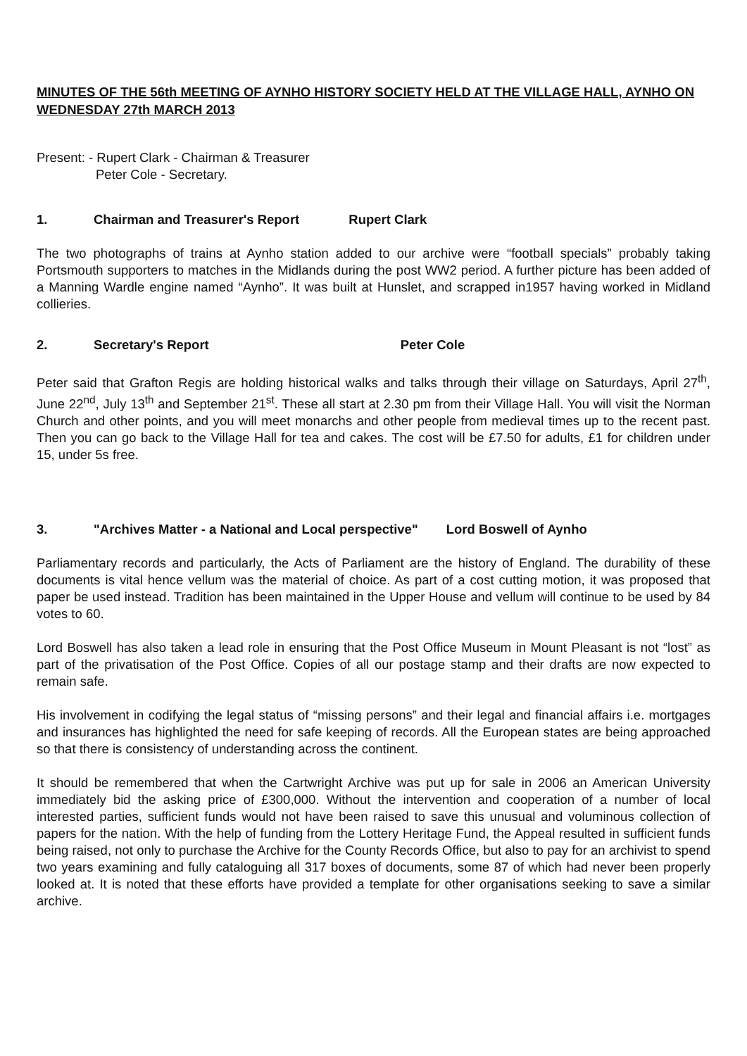MINUTES OF THE 56th MEETING OF AYNHO HISTORY SOCIETY HELD AT THE VILLAGE HALL, AYNHO ON WEDNESDAY 27th MARCH 2013
Present: - Rupert Clark - Chairman & Treasurer
Peter Cole - Secretary.
1. Chairman and Treasurer's Report Rupert Clark
The two photographs of trains at Aynho station added to our archive were “football specials” probably taking Portsmouth supporters to matches in the Midlands during the post WW2 period. A further picture has been added of a Manning Wardle engine named “Aynho”. It was built at Hunslet, and scrapped in1957 having worked in Midland collieries.
2. Secretary's Report Peter Cole
Peter said that Grafton Regis are holding historical walks and talks through their village on Saturdays, April 27<sup>th</sup>, June 22<sup>nd</sup>, July 13<sup>th</sup> and September 21<sup>st</sup>. These all start at 2.30 pm from their Village Hall. You will visit the Norman Church and other points, and you will meet monarchs and other people from medieval times up to the recent past. Then you can go back to the Village Hall for tea and cakes. The cost will be £7.50 for adults, £1 for children under 15, under 5s free.
3. "Archives Matter - a National and Local perspective" Lord Boswell of Aynho
Parliamentary records and particularly, the Acts of Parliament are the history of England. The durability of these documents is vital hence vellum was the material of choice. As part of a cost cutting motion, it was proposed that paper be used instead. Tradition has been maintained in the Upper House and vellum will continue to be used by 84 votes to 60.
Lord Boswell has also taken a lead role in ensuring that the Post Office Museum in Mount Pleasant is not “lost” as part of the privatisation of the Post Office. Copies of all our postage stamp and their drafts are now expected to remain safe.
His involvement in codifying the legal status of “missing persons” and their legal and financial affairs i.e. mortgages and insurances has highlighted the need for safe keeping of records. All the European states are being approached so that there is consistency of understanding across the continent.
It should be remembered that when the Cartwright Archive was put up for sale in 2006 an American University immediately bid the asking price of £300,000. Without the intervention and cooperation of a number of local interested parties, sufficient funds would not have been raised to save this unusual and voluminous collection of papers for the nation. With the help of funding from the Lottery Heritage Fund, the Appeal resulted in sufficient funds being raised, not only to purchase the Archive for the County Records Office, but also to pay for an archivist to spend two years examining and fully cataloguing all 317 boxes of documents, some 87 of which had never been properly looked at. It is noted that these efforts have provided a template for other organisations seeking to save a similar archive.